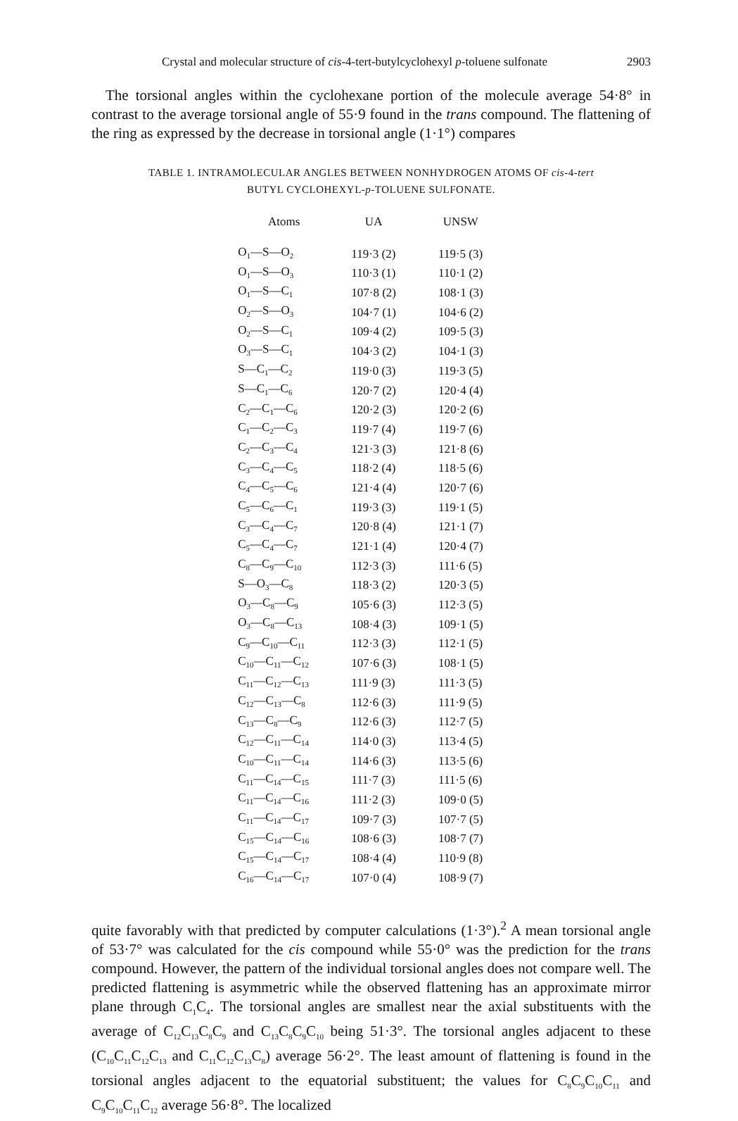Crystal and molecular structure of cis-4-tert-butylcyclohexyl p-toluene sulfonate 2903
The torsional angles within the cyclohexane portion of the molecule average 54·8° in contrast to the average torsional angle of 55·9 found in the trans compound. The flattening of the ring as expressed by the decrease in torsional angle (1·1°) compares
TABLE 1. INTRAMOLECULAR ANGLES BETWEEN NONHYDROGEN ATOMS OF cis-4-tert
BUTYL CYCLOHEXYL-p-TOLUENE SULFONATE.
| Atoms | UA | UNSW |
| --- | --- | --- |
| O<sub>1</sub>—S—O<sub>2</sub> | 119·3 (2) | 119·5 (3) |
| O<sub>1</sub>—S—O<sub>3</sub> | 110·3 (1) | 110·1 (2) |
| O<sub>1</sub>—S—C<sub>1</sub> | 107·8 (2) | 108·1 (3) |
| O<sub>2</sub>—S—O<sub>3</sub> | 104·7 (1) | 104·6 (2) |
| O<sub>2</sub>—S—C<sub>1</sub> | 109·4 (2) | 109·5 (3) |
| O<sub>3</sub>—S—C<sub>1</sub> | 104·3 (2) | 104·1 (3) |
| S—C<sub>1</sub>—C<sub>2</sub> | 119·0 (3) | 119·3 (5) |
| S—C<sub>1</sub>—C<sub>6</sub> | 120·7 (2) | 120·4 (4) |
| C<sub>2</sub>—C<sub>1</sub>—C<sub>6</sub> | 120·2 (3) | 120·2 (6) |
| C<sub>1</sub>—C<sub>2</sub>—C<sub>3</sub> | 119·7 (4) | 119·7 (6) |
| C<sub>2</sub>—C<sub>3</sub>—C<sub>4</sub> | 121·3 (3) | 121·8 (6) |
| C<sub>3</sub>—C<sub>4</sub>—C<sub>5</sub> | 118·2 (4) | 118·5 (6) |
| C<sub>4</sub>—C<sub>5</sub>—C<sub>6</sub> | 121·4 (4) | 120·7 (6) |
| C<sub>5</sub>—C<sub>6</sub>—C<sub>1</sub> | 119·3 (3) | 119·1 (5) |
| C<sub>3</sub>—C<sub>4</sub>—C<sub>7</sub> | 120·8 (4) | 121·1 (7) |
| C<sub>5</sub>—C<sub>4</sub>—C<sub>7</sub> | 121·1 (4) | 120·4 (7) |
| C<sub>8</sub>—C<sub>9</sub>—C<sub>10</sub> | 112·3 (3) | 111·6 (5) |
| S—O<sub>3</sub>—C<sub>8</sub> | 118·3 (2) | 120·3 (5) |
| O<sub>3</sub>—C<sub>8</sub>—C<sub>9</sub> | 105·6 (3) | 112·3 (5) |
| O<sub>3</sub>—C<sub>8</sub>—C<sub>13</sub> | 108·4 (3) | 109·1 (5) |
| C<sub>9</sub>—C<sub>10</sub>—C<sub>11</sub> | 112·3 (3) | 112·1 (5) |
| C<sub>10</sub>—C<sub>11</sub>—C<sub>12</sub> | 107·6 (3) | 108·1 (5) |
| C<sub>11</sub>—C<sub>12</sub>—C<sub>13</sub> | 111·9 (3) | 111·3 (5) |
| C<sub>12</sub>—C<sub>13</sub>—C<sub>8</sub> | 112·6 (3) | 111·9 (5) |
| C<sub>13</sub>—C<sub>8</sub>—C<sub>9</sub> | 112·6 (3) | 112·7 (5) |
| C<sub>12</sub>—C<sub>11</sub>—C<sub>14</sub> | 114·0 (3) | 113·4 (5) |
| C<sub>10</sub>—C<sub>11</sub>—C<sub>14</sub> | 114·6 (3) | 113·5 (6) |
| C<sub>11</sub>—C<sub>14</sub>—C<sub>15</sub> | 111·7 (3) | 111·5 (6) |
| C<sub>11</sub>—C<sub>14</sub>—C<sub>16</sub> | 111·2 (3) | 109·0 (5) |
| C<sub>11</sub>—C<sub>14</sub>—C<sub>17</sub> | 109·7 (3) | 107·7 (5) |
| C<sub>15</sub>—C<sub>14</sub>—C<sub>16</sub> | 108·6 (3) | 108·7 (7) |
| C<sub>15</sub>—C<sub>14</sub>—C<sub>17</sub> | 108·4 (4) | 110·9 (8) |
| C<sub>16</sub>—C<sub>14</sub>—C<sub>17</sub> | 107·0 (4) | 108·9 (7) |
quite favorably with that predicted by computer calculations (1·3°).<sup>2</sup> A mean torsional angle of 53·7° was calculated for the cis compound while 55·0° was the prediction for the trans compound. However, the pattern of the individual torsional angles does not compare well. The predicted flattening is asymmetric while the observed flattening has an approximate mirror plane through C<sub>1</sub>C<sub>4</sub>. The torsional angles are smallest near the axial substituents with the average of C<sub>12</sub>C<sub>13</sub>C<sub>8</sub>C<sub>9</sub> and C<sub>13</sub>C<sub>8</sub>C<sub>9</sub>C<sub>10</sub> being 51·3°. The torsional angles adjacent to these (C<sub>10</sub>C<sub>11</sub>C<sub>12</sub>C<sub>13</sub> and C<sub>11</sub>C<sub>12</sub>C<sub>13</sub>C<sub>8</sub>) average 56·2°. The least amount of flattening is found in the torsional angles adjacent to the equatorial substituent; the values for C<sub>8</sub>C<sub>9</sub>C<sub>10</sub>C<sub>11</sub> and C<sub>9</sub>C<sub>10</sub>C<sub>11</sub>C<sub>12</sub> average 56·8°. The localized